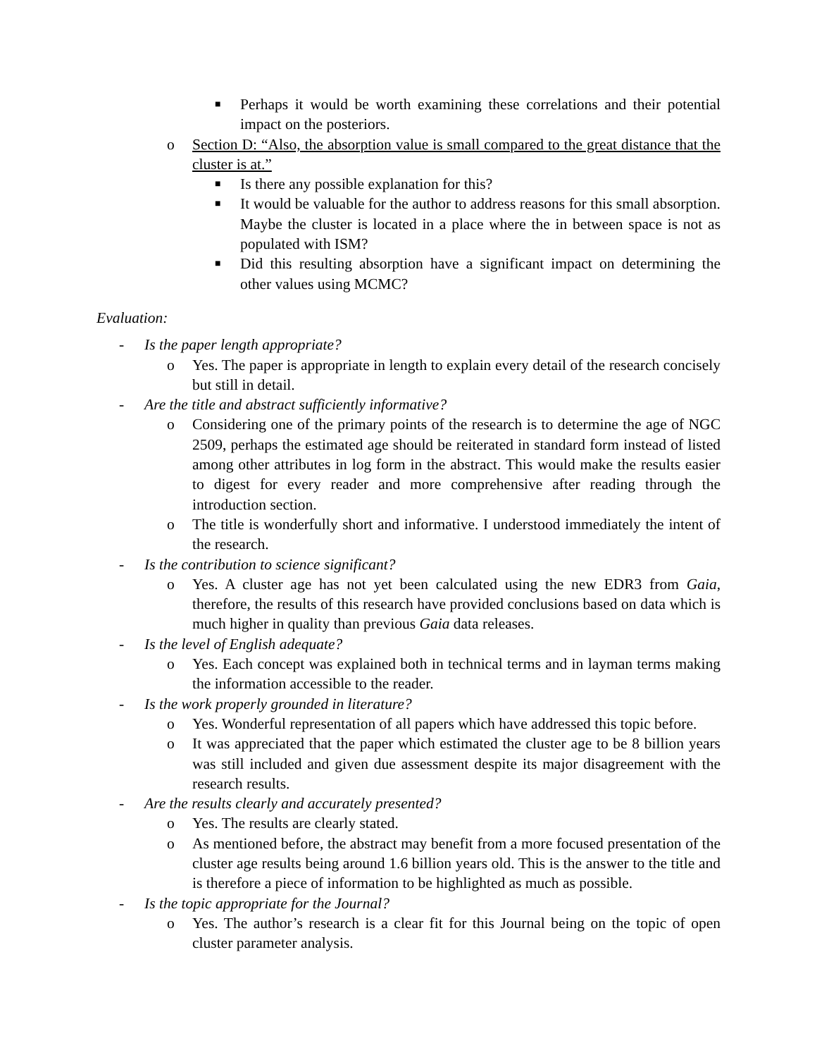■ Perhaps it would be worth examining these correlations and their potential impact on the posteriors.
o Section D: “Also, the absorption value is small compared to the great distance that the cluster is at.”
■ Is there any possible explanation for this?
■ It would be valuable for the author to address reasons for this small absorption. Maybe the cluster is located in a place where the in between space is not as populated with ISM?
■ Did this resulting absorption have a significant impact on determining the other values using MCMC?
Evaluation:
- Is the paper length appropriate?
o Yes. The paper is appropriate in length to explain every detail of the research concisely but still in detail.
- Are the title and abstract sufficiently informative?
o Considering one of the primary points of the research is to determine the age of NGC 2509, perhaps the estimated age should be reiterated in standard form instead of listed among other attributes in log form in the abstract. This would make the results easier to digest for every reader and more comprehensive after reading through the introduction section.
o The title is wonderfully short and informative. I understood immediately the intent of the research.
- Is the contribution to science significant?
o Yes. A cluster age has not yet been calculated using the new EDR3 from Gaia, therefore, the results of this research have provided conclusions based on data which is much higher in quality than previous Gaia data releases.
- Is the level of English adequate?
o Yes. Each concept was explained both in technical terms and in layman terms making the information accessible to the reader.
- Is the work properly grounded in literature?
o Yes. Wonderful representation of all papers which have addressed this topic before.
o It was appreciated that the paper which estimated the cluster age to be 8 billion years was still included and given due assessment despite its major disagreement with the research results.
- Are the results clearly and accurately presented?
o Yes. The results are clearly stated.
o As mentioned before, the abstract may benefit from a more focused presentation of the cluster age results being around 1.6 billion years old. This is the answer to the title and is therefore a piece of information to be highlighted as much as possible.
- Is the topic appropriate for the Journal?
o Yes. The author’s research is a clear fit for this Journal being on the topic of open cluster parameter analysis.